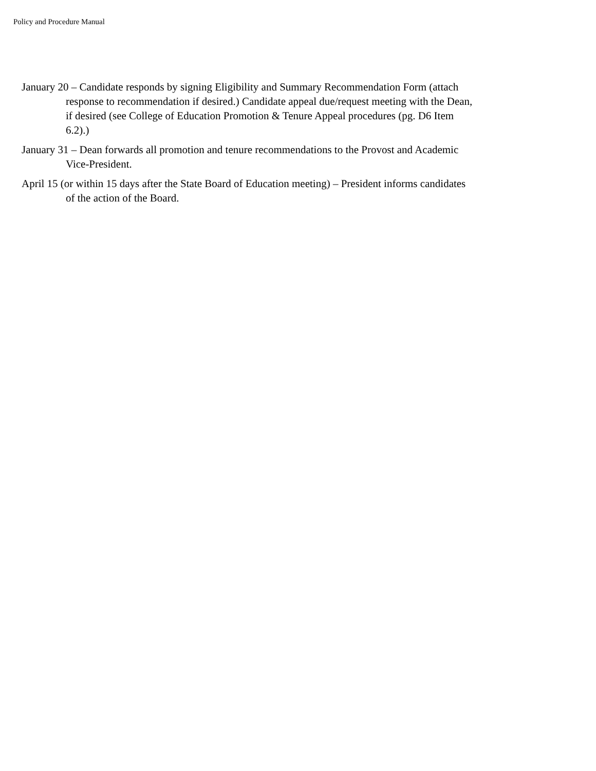Policy and Procedure Manual
January 20 – Candidate responds by signing Eligibility and Summary Recommendation Form (attach response to recommendation if desired.) Candidate appeal due/request meeting with the Dean, if desired (see College of Education Promotion & Tenure Appeal procedures (pg. D6 Item 6.2).)
January 31 – Dean forwards all promotion and tenure recommendations to the Provost and Academic Vice-President.
April 15 (or within 15 days after the State Board of Education meeting) – President informs candidates of the action of the Board.